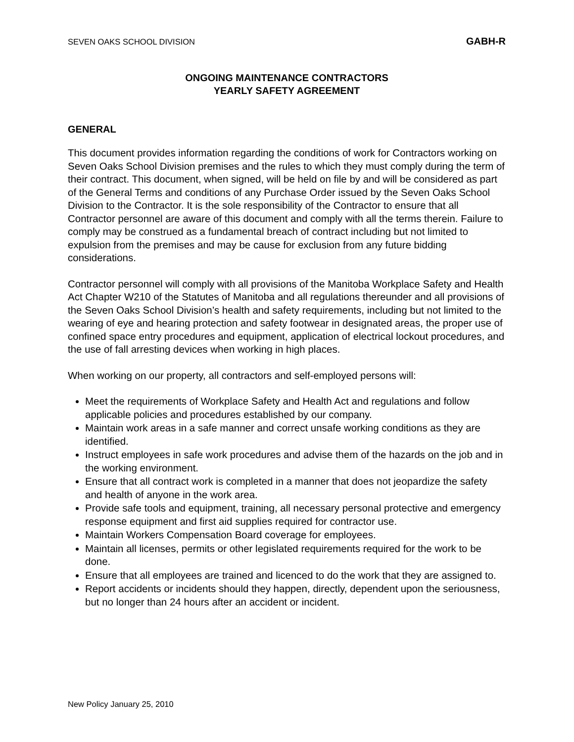SEVEN OAKS SCHOOL DIVISION GABH-R
ONGOING MAINTENANCE CONTRACTORS
YEARLY SAFETY AGREEMENT
GENERAL
This document provides information regarding the conditions of work for Contractors working on Seven Oaks School Division premises and the rules to which they must comply during the term of their contract. This document, when signed, will be held on file by and will be considered as part of the General Terms and conditions of any Purchase Order issued by the Seven Oaks School Division to the Contractor. It is the sole responsibility of the Contractor to ensure that all Contractor personnel are aware of this document and comply with all the terms therein. Failure to comply may be construed as a fundamental breach of contract including but not limited to expulsion from the premises and may be cause for exclusion from any future bidding considerations.
Contractor personnel will comply with all provisions of the Manitoba Workplace Safety and Health Act Chapter W210 of the Statutes of Manitoba and all regulations thereunder and all provisions of the Seven Oaks School Division’s health and safety requirements, including but not limited to the wearing of eye and hearing protection and safety footwear in designated areas, the proper use of confined space entry procedures and equipment, application of electrical lockout procedures, and the use of fall arresting devices when working in high places.
When working on our property, all contractors and self-employed persons will:
Meet the requirements of Workplace Safety and Health Act and regulations and follow applicable policies and procedures established by our company.
Maintain work areas in a safe manner and correct unsafe working conditions as they are identified.
Instruct employees in safe work procedures and advise them of the hazards on the job and in the working environment.
Ensure that all contract work is completed in a manner that does not jeopardize the safety and health of anyone in the work area.
Provide safe tools and equipment, training, all necessary personal protective and emergency response equipment and first aid supplies required for contractor use.
Maintain Workers Compensation Board coverage for employees.
Maintain all licenses, permits or other legislated requirements required for the work to be done.
Ensure that all employees are trained and licenced to do the work that they are assigned to.
Report accidents or incidents should they happen, directly, dependent upon the seriousness, but no longer than 24 hours after an accident or incident.
New Policy January 25, 2010